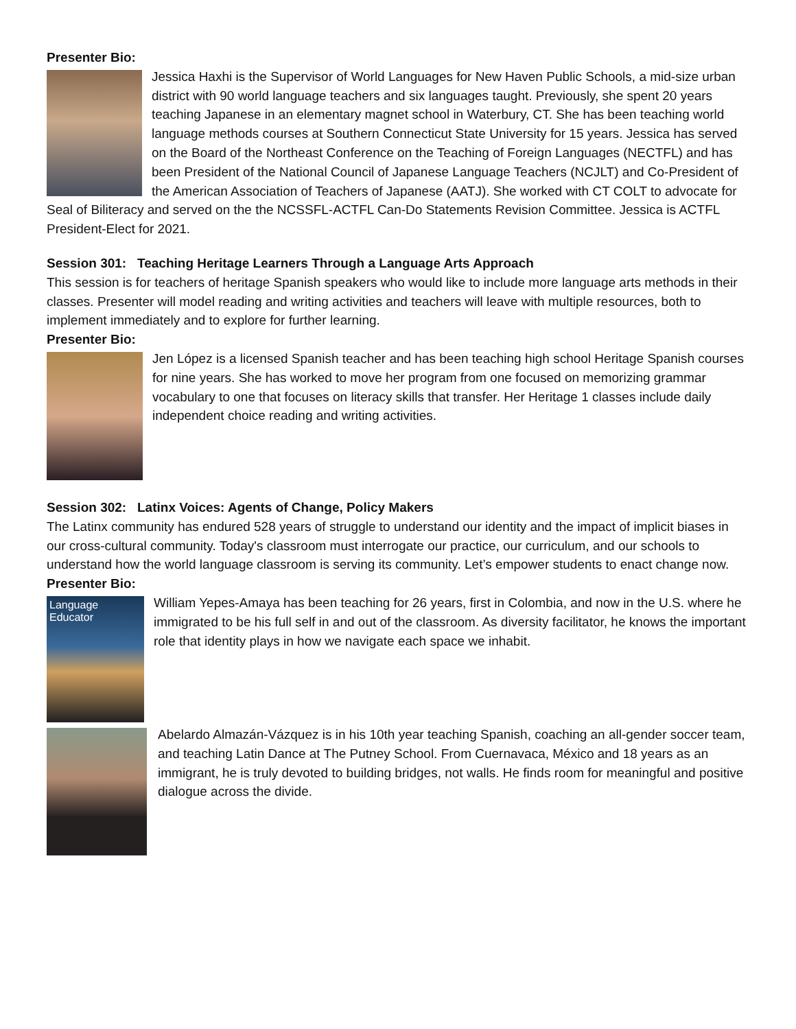Presenter Bio:
Jessica Haxhi is the Supervisor of World Languages for New Haven Public Schools, a mid-size urban district with 90 world language teachers and six languages taught. Previously, she spent 20 years teaching Japanese in an elementary magnet school in Waterbury, CT. She has been teaching world language methods courses at Southern Connecticut State University for 15 years. Jessica has served on the Board of the Northeast Conference on the Teaching of Foreign Languages (NECTFL) and has been President of the National Council of Japanese Language Teachers (NCJLT) and Co-President of the American Association of Teachers of Japanese (AATJ). She worked with CT COLT to advocate for Seal of Biliteracy and served on the the NCSSFL-ACTFL Can-Do Statements Revision Committee. Jessica is ACTFL President-Elect for 2021.
Session 301: Teaching Heritage Learners Through a Language Arts Approach
This session is for teachers of heritage Spanish speakers who would like to include more language arts methods in their classes. Presenter will model reading and writing activities and teachers will leave with multiple resources, both to implement immediately and to explore for further learning.
Presenter Bio:
Jen López is a licensed Spanish teacher and has been teaching high school Heritage Spanish courses for nine years. She has worked to move her program from one focused on memorizing grammar vocabulary to one that focuses on literacy skills that transfer. Her Heritage 1 classes include daily independent choice reading and writing activities.
Session 302: Latinx Voices: Agents of Change, Policy Makers
The Latinx community has endured 528 years of struggle to understand our identity and the impact of implicit biases in our cross-cultural community. Today's classroom must interrogate our practice, our curriculum, and our schools to understand how the world language classroom is serving its community. Let’s empower students to enact change now.
Presenter Bio:
Language Educator
William Yepes-Amaya has been teaching for 26 years, first in Colombia, and now in the U.S. where he immigrated to be his full self in and out of the classroom. As diversity facilitator, he knows the important role that identity plays in how we navigate each space we inhabit.
Abelardo Almazán-Vázquez is in his 10th year teaching Spanish, coaching an all-gender soccer team, and teaching Latin Dance at The Putney School. From Cuernavaca, México and 18 years as an immigrant, he is truly devoted to building bridges, not walls. He finds room for meaningful and positive dialogue across the divide.